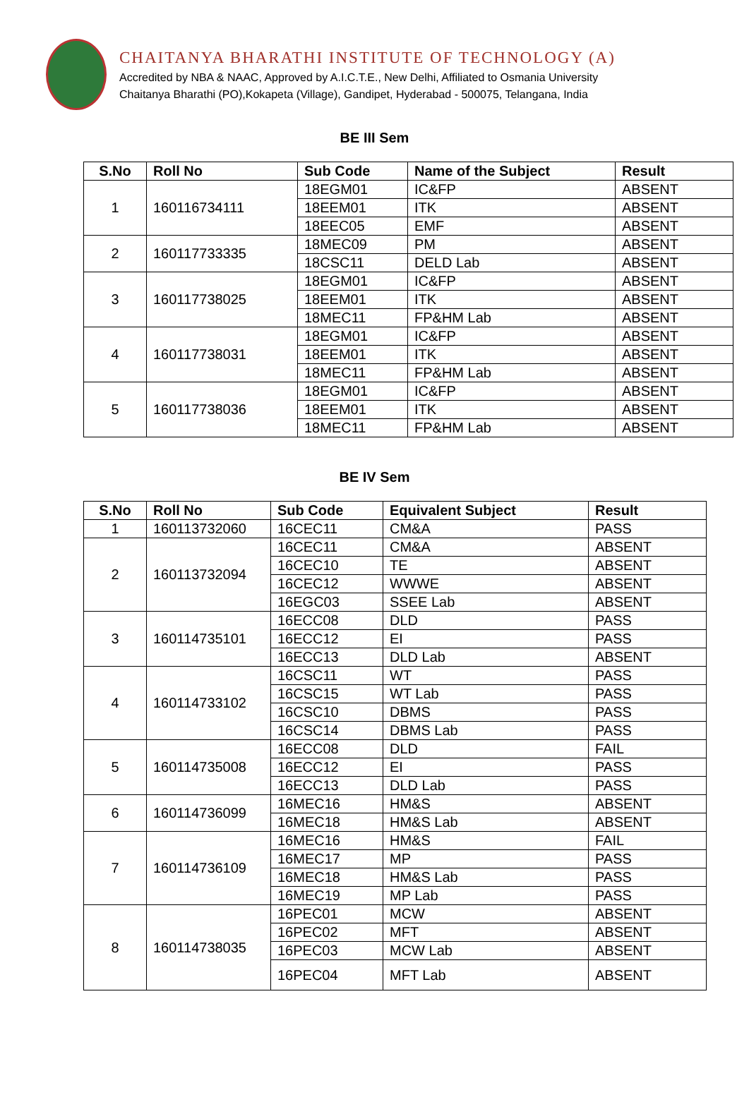CHAITANYA BHARATHI INSTITUTE OF TECHNOLOGY (A)
Accredited by NBA & NAAC, Approved by A.I.C.T.E., New Delhi, Affiliated to Osmania University
Chaitanya Bharathi (PO),Kokapeta (Village), Gandipet, Hyderabad - 500075, Telangana, India
BE III Sem
| S.No | Roll No | Sub Code | Name of the Subject | Result |
| --- | --- | --- | --- | --- |
| 1 | 160116734111 | 18EGM01 | IC&FP | ABSENT |
| | | 18EEM01 | ITK | ABSENT |
| | | 18EEC05 | EMF | ABSENT |
| 2 | 160117733335 | 18MEC09 | PM | ABSENT |
| | | 18CSC11 | DELD Lab | ABSENT |
| 3 | 160117738025 | 18EGM01 | IC&FP | ABSENT |
| | | 18EEM01 | ITK | ABSENT |
| | | 18MEC11 | FP&HM Lab | ABSENT |
| 4 | 160117738031 | 18EGM01 | IC&FP | ABSENT |
| | | 18EEM01 | ITK | ABSENT |
| | | 18MEC11 | FP&HM Lab | ABSENT |
| 5 | 160117738036 | 18EGM01 | IC&FP | ABSENT |
| | | 18EEM01 | ITK | ABSENT |
| | | 18MEC11 | FP&HM Lab | ABSENT |
BE IV Sem
| S.No | Roll No | Sub Code | Equivalent Subject | Result |
| --- | --- | --- | --- | --- |
| 1 | 160113732060 | 16CEC11 | CM&A | PASS |
| 2 | 160113732094 | 16CEC11 | CM&A | ABSENT |
| | | 16CEC10 | TE | ABSENT |
| | | 16CEC12 | WWWE | ABSENT |
| | | 16EGC03 | SSEE Lab | ABSENT |
| 3 | 160114735101 | 16ECC08 | DLD | PASS |
| | | 16ECC12 | EI | PASS |
| | | 16ECC13 | DLD Lab | ABSENT |
| 4 | 160114733102 | 16CSC11 | WT | PASS |
| | | 16CSC15 | WT Lab | PASS |
| | | 16CSC10 | DBMS | PASS |
| | | 16CSC14 | DBMS Lab | PASS |
| 5 | 160114735008 | 16ECC08 | DLD | FAIL |
| | | 16ECC12 | EI | PASS |
| | | 16ECC13 | DLD Lab | PASS |
| 6 | 160114736099 | 16MEC16 | HM&S | ABSENT |
| | | 16MEC18 | HM&S Lab | ABSENT |
| 7 | 160114736109 | 16MEC16 | HM&S | FAIL |
| | | 16MEC17 | MP | PASS |
| | | 16MEC18 | HM&S Lab | PASS |
| | | 16MEC19 | MP Lab | PASS |
| 8 | 160114738035 | 16PEC01 | MCW | ABSENT |
| | | 16PEC02 | MFT | ABSENT |
| | | 16PEC03 | MCW Lab | ABSENT |
| | | 16PEC04 | MFT Lab | ABSENT |